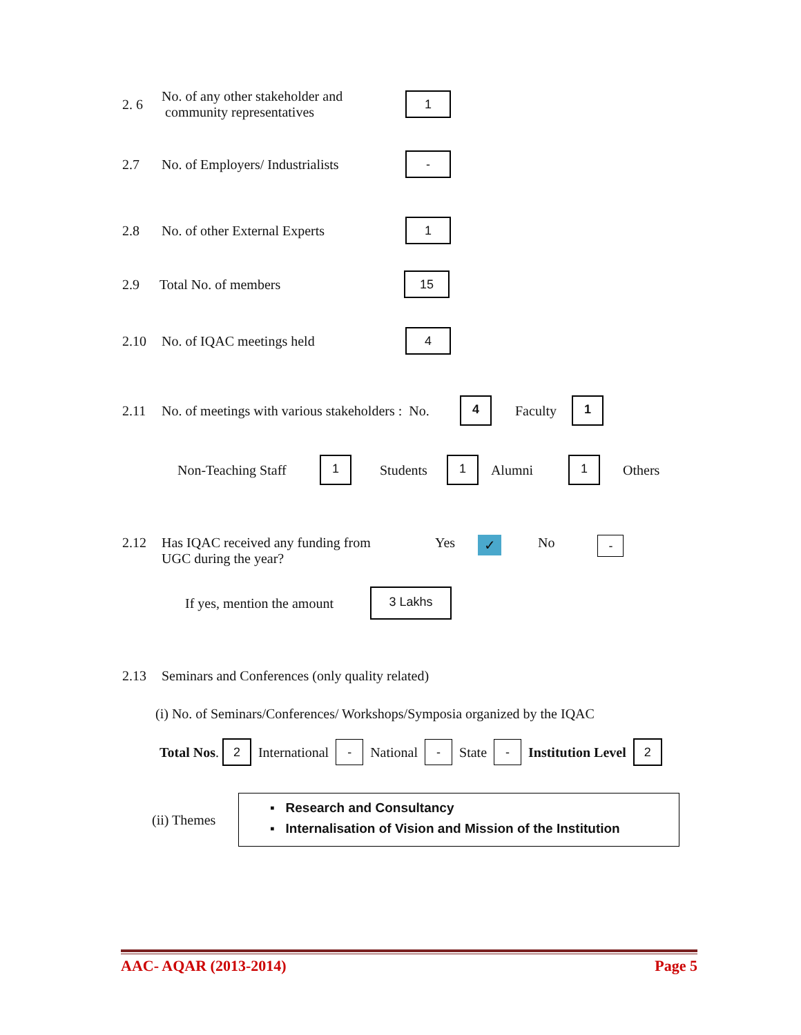2. 6 No. of any other stakeholder and
community representatives 1
2.7 No. of Employers/ Industrialists -
2.8 No. of other External Experts 1
2.9 Total No. of members 15
2.10 No. of IQAC meetings held 4
2.11 No. of meetings with various stakeholders : No. 4 Faculty 1
Non-Teaching Staff 1 Students 1 Alumni 1 Others
2.12 Has IQAC received any funding from
UGC during the year? Yes ✓ No -
If yes, mention the amount 3 Lakhs
2.13 Seminars and Conferences (only quality related)
(i) No. of Seminars/Conferences/ Workshops/Symposia organized by the IQAC
Total Nos. 2 International - National - State - Institution Level 2
(ii) Themes
▪ Research and Consultancy
▪ Internalisation of Vision and Mission of the Institution
AAC- AQAR (2013-2014) Page 5